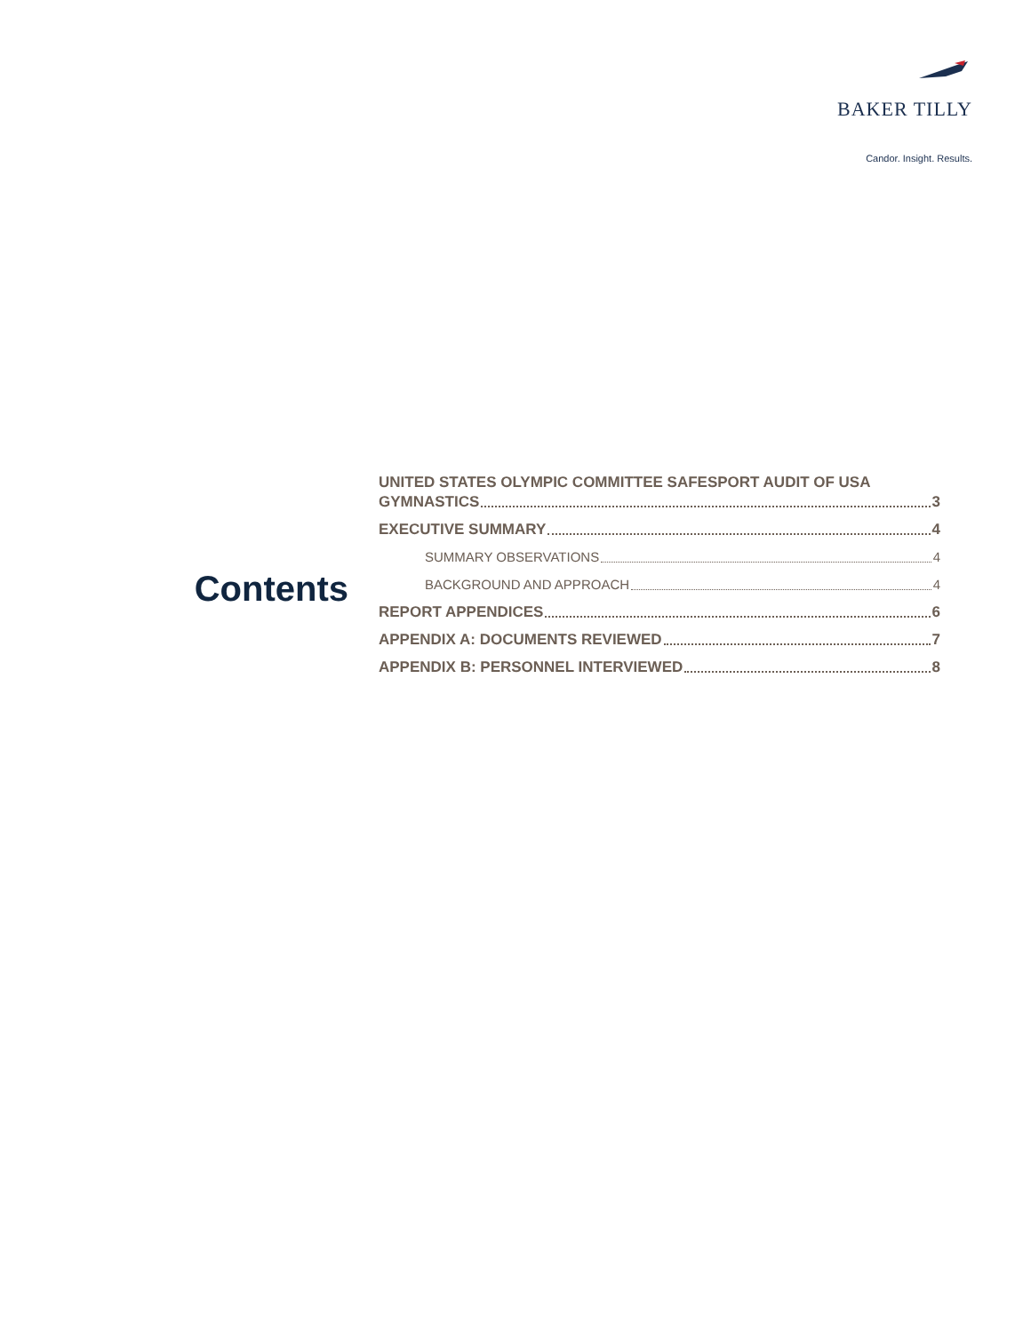BAKER TILLY
Candor. Insight. Results.
Contents
UNITED STATES OLYMPIC COMMITTEE SAFESPORT AUDIT OF USA
GYMNASTICS 3
EXECUTIVE SUMMARY 4
SUMMARY OBSERVATIONS 4
BACKGROUND AND APPROACH 4
REPORT APPENDICES 6
APPENDIX A: DOCUMENTS REVIEWED 7
APPENDIX B: PERSONNEL INTERVIEWED 8